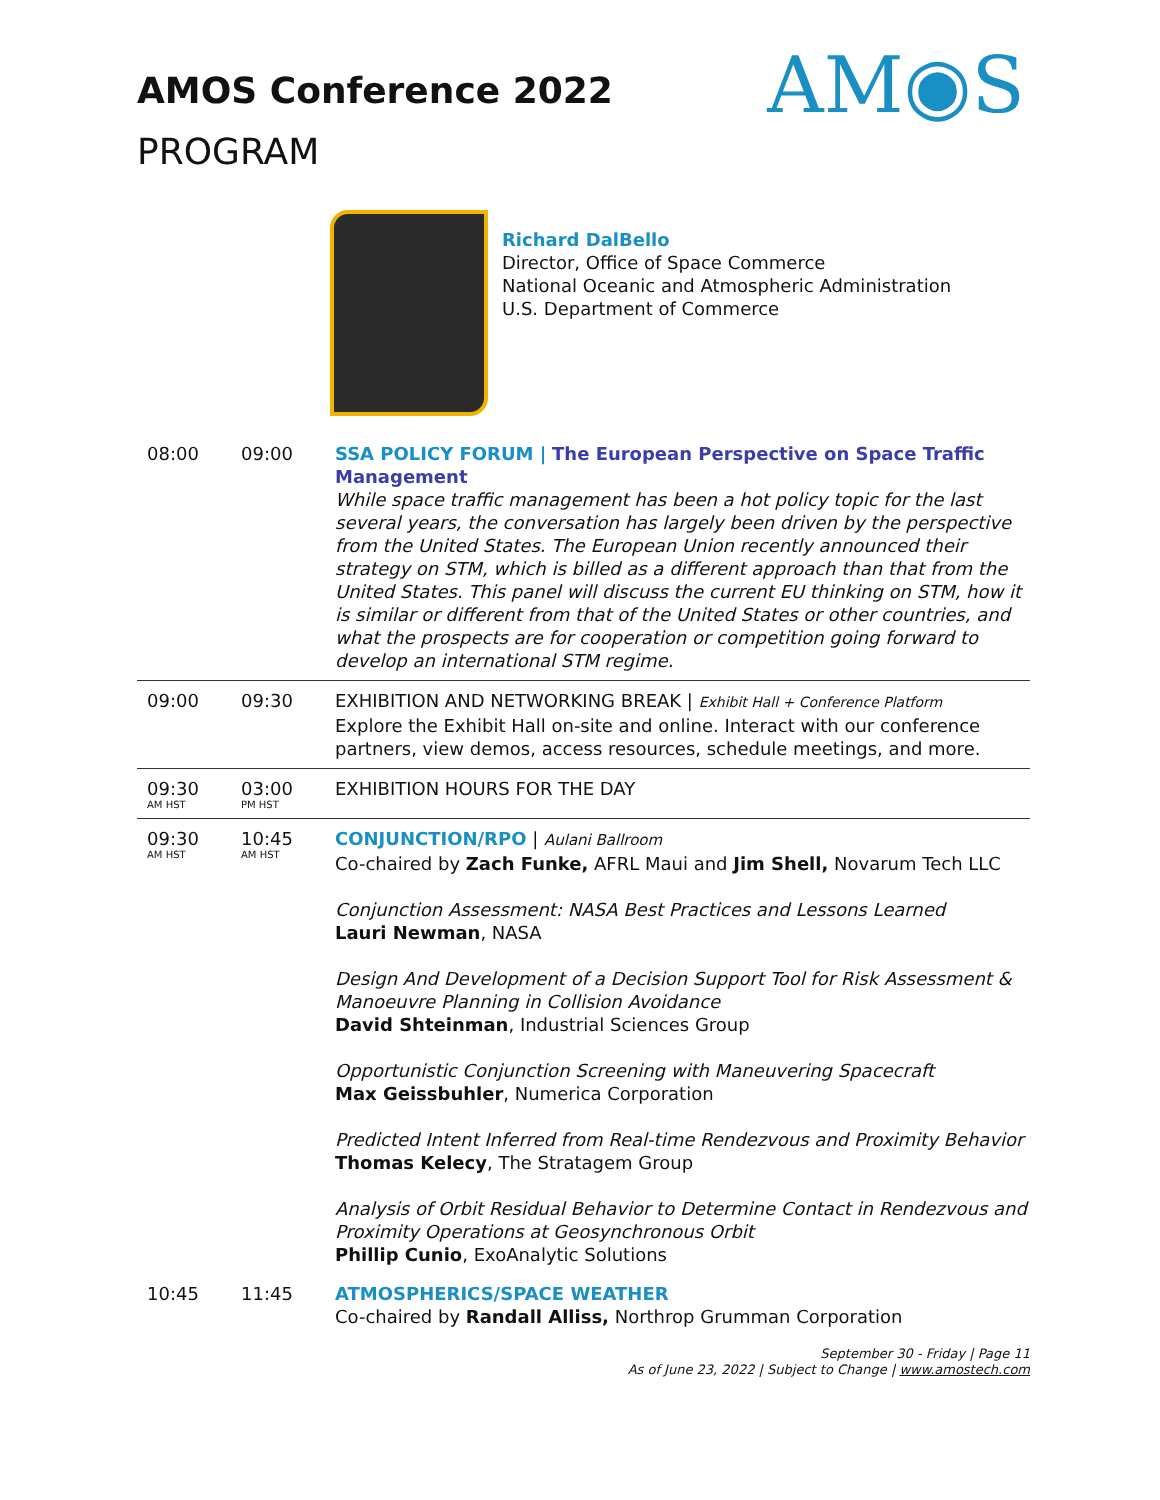AM◉S
AMOS Conference 2022
PROGRAM
Richard DalBello
Director, Office of Space Commerce
National Oceanic and Atmospheric Administration
U.S. Department of Commerce
| 08:00 | 09:00 | SSA POLICY FORUM / The European Perspective on Space Traffic Management While space traffic management has been a hot policy topic for the last several years, the conversation has largely been driven by the perspective from the United States. The European Union recently announced their strategy on STM, which is billed as a different approach than that from the United States. This panel will discuss the current EU thinking on STM, how it is similar or different from that of the United States or other countries, and what the prospects are for cooperation or competition going forward to develop an international STM regime. |
| 09:00 | 09:30 | EXHIBITION AND NETWORKING BREAK / Exhibit Hall + Conference Platform Explore the Exhibit Hall on-site and online. Interact with our conference partners, view demos, access resources, schedule meetings, and more. |
| 09:30 AM HST | 03:00 PM HST | EXHIBITION HOURS FOR THE DAY |
| 09:30 AM HST | 10:45 AM HST | CONJUNCTION/RPO / Aulani Ballroom Co-chaired by Zach Funke, AFRL Maui and Jim Shell, Novarum Tech LLC Conjunction Assessment: NASA Best Practices and Lessons Learned Lauri Newman , NASA Design And Development of a Decision Support Tool for Risk Assessment & Manoeuvre Planning in Collision Avoidance David Shteinman , Industrial Sciences Group Opportunistic Conjunction Screening with Maneuvering Spacecraft Max Geissbuhler , Numerica Corporation Predicted Intent Inferred from Real-time Rendezvous and Proximity Behavior Thomas Kelecy , The Stratagem Group Analysis of Orbit Residual Behavior to Determine Contact in Rendezvous and Proximity Operations at Geosynchronous Orbit Phillip Cunio , ExoAnalytic Solutions |
| 10:45 | 11:45 | ATMOSPHERICS/SPACE WEATHER Co-chaired by Randall Alliss, Northrop Grumman Corporation |
September 30 - Friday | Page 11
As of June 23, 2022 | Subject to Change | www.amostech.com